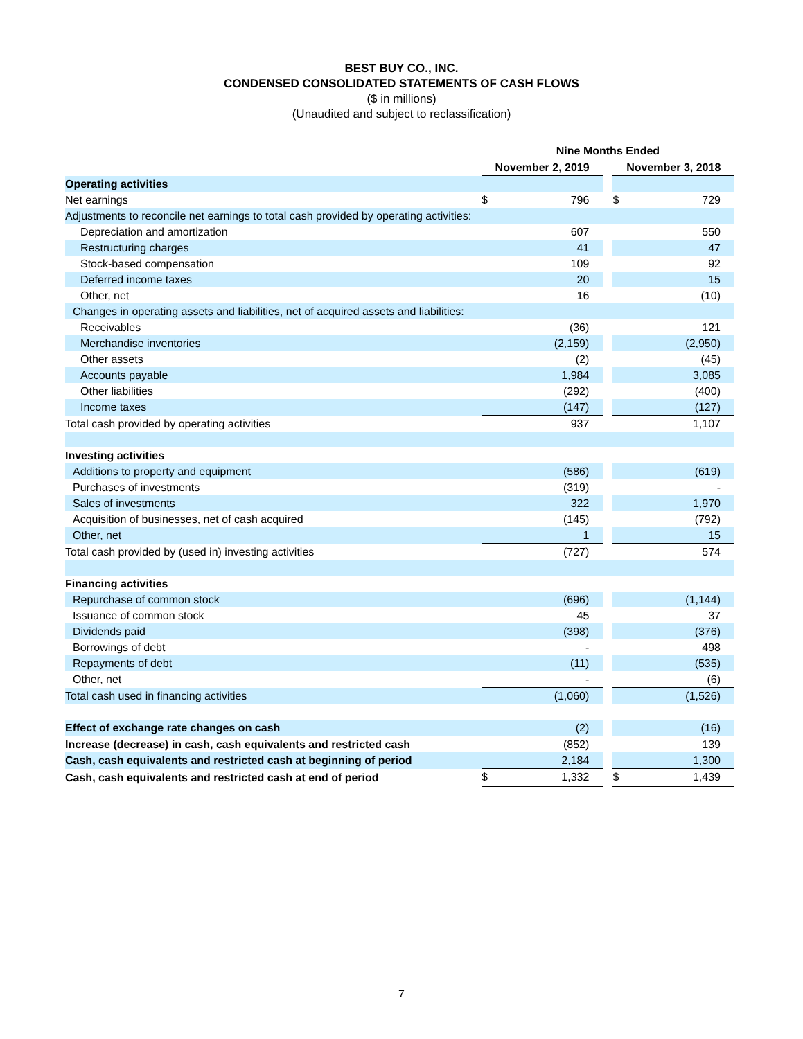BEST BUY CO., INC.
CONDENSED CONSOLIDATED STATEMENTS OF CASH FLOWS
($ in millions)
(Unaudited and subject to reclassification)
| | Nine Months Ended | | | | |
| | November 2, 2019 | | | November 3, 2018 | |
| Operating activities | | | | | |
| Net earnings | $ | 796 | | $ | 729 |
| Adjustments to reconcile net earnings to total cash provided by operating activities: | | | | | |
| Depreciation and amortization | | 607 | | | 550 |
| Restructuring charges | | 41 | | | 47 |
| Stock-based compensation | | 109 | | | 92 |
| Deferred income taxes | | 20 | | | 15 |
| Other, net | | 16 | | | (10) |
| Changes in operating assets and liabilities, net of acquired assets and liabilities: | | | | | |
| Receivables | | (36) | | | 121 |
| Merchandise inventories | | (2,159) | | | (2,950) |
| Other assets | | (2) | | | (45) |
| Accounts payable | | 1,984 | | | 3,085 |
| Other liabilities | | (292) | | | (400) |
| Income taxes | | (147) | | | (127) |
| Total cash provided by operating activities | | 937 | | | 1,107 |
| Investing activities | | | | | |
| Additions to property and equipment | | (586) | | | (619) |
| Purchases of investments | | (319) | | | - |
| Sales of investments | | 322 | | | 1,970 |
| Acquisition of businesses, net of cash acquired | | (145) | | | (792) |
| Other, net | | 1 | | | 15 |
| Total cash provided by (used in) investing activities | | (727) | | | 574 |
| Financing activities | | | | | |
| Repurchase of common stock | | (696) | | | (1,144) |
| Issuance of common stock | | 45 | | | 37 |
| Dividends paid | | (398) | | | (376) |
| Borrowings of debt | | - | | | 498 |
| Repayments of debt | | (11) | | | (535) |
| Other, net | | - | | | (6) |
| Total cash used in financing activities | | (1,060) | | | (1,526) |
| Effect of exchange rate changes on cash | | (2) | | | (16) |
| Increase (decrease) in cash, cash equivalents and restricted cash | | (852) | | | 139 |
| Cash, cash equivalents and restricted cash at beginning of period | | 2,184 | | | 1,300 |
| Cash, cash equivalents and restricted cash at end of period | $ | 1,332 | | $ | 1,439 |
7